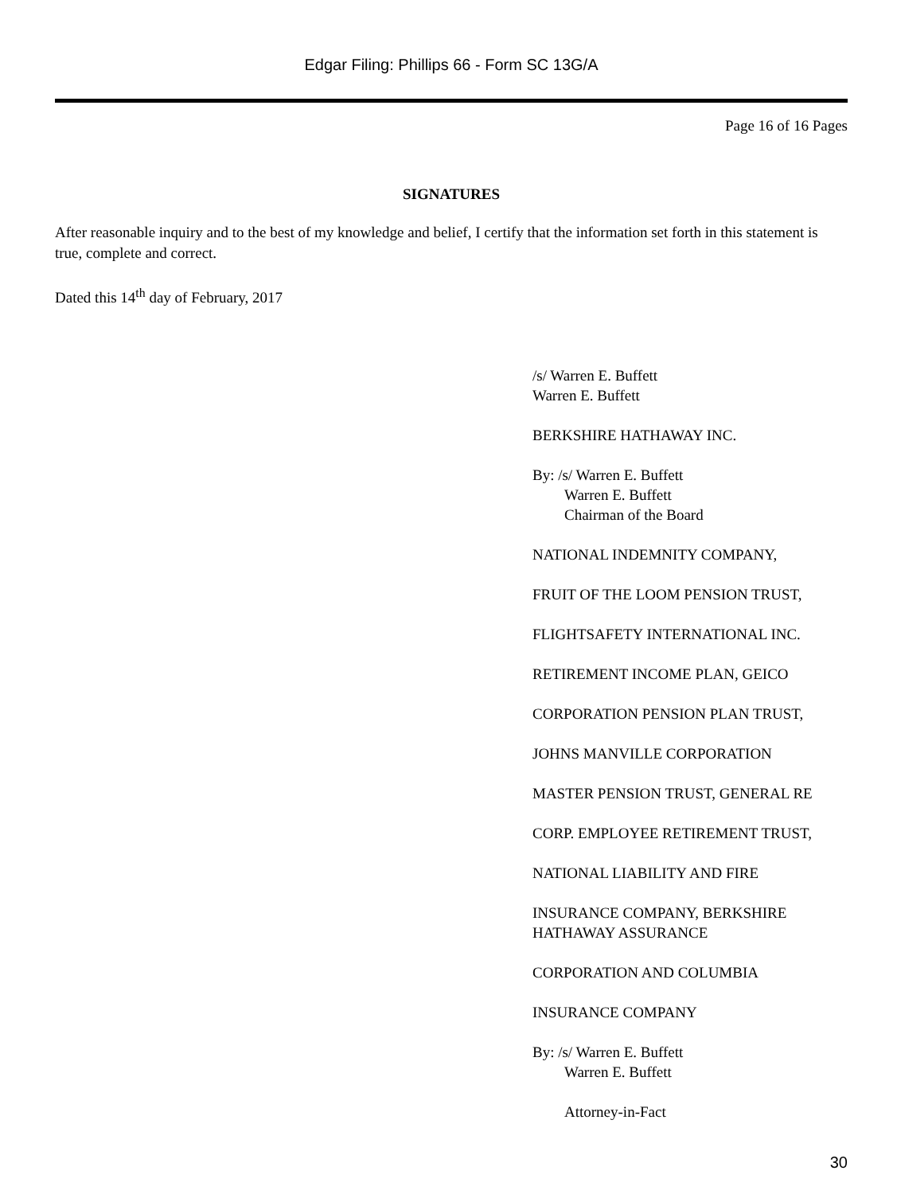Edgar Filing: Phillips 66 - Form SC 13G/A
Page 16 of 16 Pages
SIGNATURES
After reasonable inquiry and to the best of my knowledge and belief, I certify that the information set forth in this statement is true, complete and correct.
Dated this 14<sup>th</sup> day of February, 2017
/s/ Warren E. Buffett
Warren E. Buffett
BERKSHIRE HATHAWAY INC.
By: /s/ Warren E. Buffett
Warren E. Buffett
Chairman of the Board
NATIONAL INDEMNITY COMPANY,
FRUIT OF THE LOOM PENSION TRUST,
FLIGHTSAFETY INTERNATIONAL INC.
RETIREMENT INCOME PLAN, GEICO
CORPORATION PENSION PLAN TRUST,
JOHNS MANVILLE CORPORATION
MASTER PENSION TRUST, GENERAL RE
CORP. EMPLOYEE RETIREMENT TRUST,
NATIONAL LIABILITY AND FIRE
INSURANCE COMPANY, BERKSHIRE
HATHAWAY ASSURANCE
CORPORATION AND COLUMBIA
INSURANCE COMPANY
By: /s/ Warren E. Buffett
Warren E. Buffett
Attorney-in-Fact
30